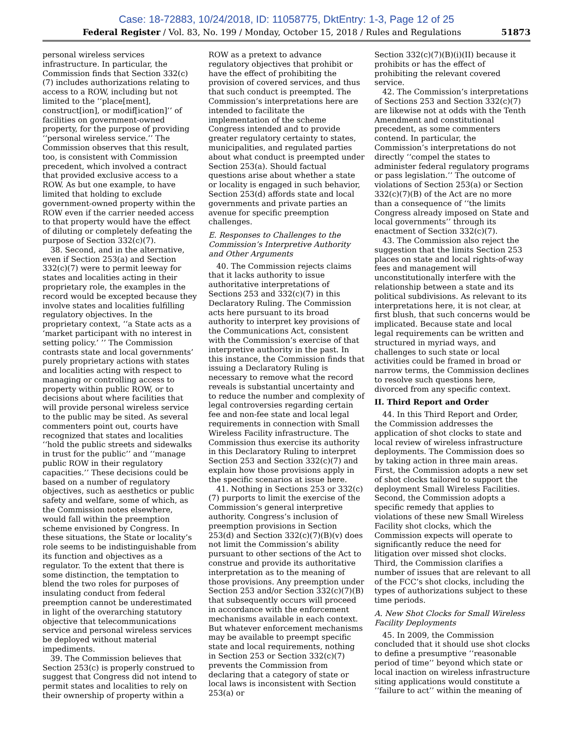Case: 18-72883, 10/24/2018, ID: 11058775, DktEntry: 1-3, Page 12 of 25
Federal Register / Vol. 83, No. 199 / Monday, October 15, 2018 / Rules and Regulations 51873
personal wireless services infrastructure. In particular, the Commission finds that Section 332(c)(7) includes authorizations relating to access to a ROW, including but not limited to the ‘‘place[ment], construct[ion], or modif[ication]’’ of facilities on government-owned property, for the purpose of providing ‘‘personal wireless service.’’ The Commission observes that this result, too, is consistent with Commission precedent, which involved a contract that provided exclusive access to a ROW. As but one example, to have limited that holding to exclude government-owned property within the ROW even if the carrier needed access to that property would have the effect of diluting or completely defeating the purpose of Section 332(c)(7).
38. Second, and in the alternative, even if Section 253(a) and Section 332(c)(7) were to permit leeway for states and localities acting in their proprietary role, the examples in the record would be excepted because they involve states and localities fulfilling regulatory objectives. In the proprietary context, ‘‘a State acts as a ‘market participant with no interest in setting policy.’ ’’ The Commission contrasts state and local governments’ purely proprietary actions with states and localities acting with respect to managing or controlling access to property within public ROW, or to decisions about where facilities that will provide personal wireless service to the public may be sited. As several commenters point out, courts have recognized that states and localities ‘‘hold the public streets and sidewalks in trust for the public’’ and ‘‘manage public ROW in their regulatory capacities.’’ These decisions could be based on a number of regulatory objectives, such as aesthetics or public safety and welfare, some of which, as the Commission notes elsewhere, would fall within the preemption scheme envisioned by Congress. In these situations, the State or locality’s role seems to be indistinguishable from its function and objectives as a regulator. To the extent that there is some distinction, the temptation to blend the two roles for purposes of insulating conduct from federal preemption cannot be underestimated in light of the overarching statutory objective that telecommunications service and personal wireless services be deployed without material impediments.
39. The Commission believes that Section 253(c) is properly construed to suggest that Congress did not intend to permit states and localities to rely on their ownership of property within a
ROW as a pretext to advance regulatory objectives that prohibit or have the effect of prohibiting the provision of covered services, and thus that such conduct is preempted. The Commission’s interpretations here are intended to facilitate the implementation of the scheme Congress intended and to provide greater regulatory certainty to states, municipalities, and regulated parties about what conduct is preempted under Section 253(a). Should factual questions arise about whether a state or locality is engaged in such behavior, Section 253(d) affords state and local governments and private parties an avenue for specific preemption challenges.
E. Responses to Challenges to the Commission’s Interpretive Authority and Other Arguments
40. The Commission rejects claims that it lacks authority to issue authoritative interpretations of Sections 253 and 332(c)(7) in this Declaratory Ruling. The Commission acts here pursuant to its broad authority to interpret key provisions of the Communications Act, consistent with the Commission’s exercise of that interpretive authority in the past. In this instance, the Commission finds that issuing a Declaratory Ruling is necessary to remove what the record reveals is substantial uncertainty and to reduce the number and complexity of legal controversies regarding certain fee and non-fee state and local legal requirements in connection with Small Wireless Facility infrastructure. The Commission thus exercise its authority in this Declaratory Ruling to interpret Section 253 and Section 332(c)(7) and explain how those provisions apply in the specific scenarios at issue here.
41. Nothing in Sections 253 or 332(c)(7) purports to limit the exercise of the Commission’s general interpretive authority. Congress’s inclusion of preemption provisions in Section 253(d) and Section 332(c)(7)(B)(v) does not limit the Commission’s ability pursuant to other sections of the Act to construe and provide its authoritative interpretation as to the meaning of those provisions. Any preemption under Section 253 and/or Section 332(c)(7)(B) that subsequently occurs will proceed in accordance with the enforcement mechanisms available in each context. But whatever enforcement mechanisms may be available to preempt specific state and local requirements, nothing in Section 253 or Section 332(c)(7) prevents the Commission from declaring that a category of state or local laws is inconsistent with Section 253(a) or
Section 332(c)(7)(B)(i)(II) because it prohibits or has the effect of prohibiting the relevant covered service.
42. The Commission’s interpretations of Sections 253 and Section 332(c)(7) are likewise not at odds with the Tenth Amendment and constitutional precedent, as some commenters contend. In particular, the Commission’s interpretations do not directly ‘‘compel the states to administer federal regulatory programs or pass legislation.’’ The outcome of violations of Section 253(a) or Section 332(c)(7)(B) of the Act are no more than a consequence of ‘‘the limits Congress already imposed on State and local governments’’ through its enactment of Section 332(c)(7).
43. The Commission also reject the suggestion that the limits Section 253 places on state and local rights-of-way fees and management will unconstitutionally interfere with the relationship between a state and its political subdivisions. As relevant to its interpretations here, it is not clear, at first blush, that such concerns would be implicated. Because state and local legal requirements can be written and structured in myriad ways, and challenges to such state or local activities could be framed in broad or narrow terms, the Commission declines to resolve such questions here, divorced from any specific context.
II. Third Report and Order
44. In this Third Report and Order, the Commission addresses the application of shot clocks to state and local review of wireless infrastructure deployments. The Commission does so by taking action in three main areas. First, the Commission adopts a new set of shot clocks tailored to support the deployment Small Wireless Facilities. Second, the Commission adopts a specific remedy that applies to violations of these new Small Wireless Facility shot clocks, which the Commission expects will operate to significantly reduce the need for litigation over missed shot clocks. Third, the Commission clarifies a number of issues that are relevant to all of the FCC’s shot clocks, including the types of authorizations subject to these time periods.
A. New Shot Clocks for Small Wireless Facility Deployments
45. In 2009, the Commission concluded that it should use shot clocks to define a presumptive ‘‘reasonable period of time’’ beyond which state or local inaction on wireless infrastructure siting applications would constitute a ‘‘failure to act’’ within the meaning of